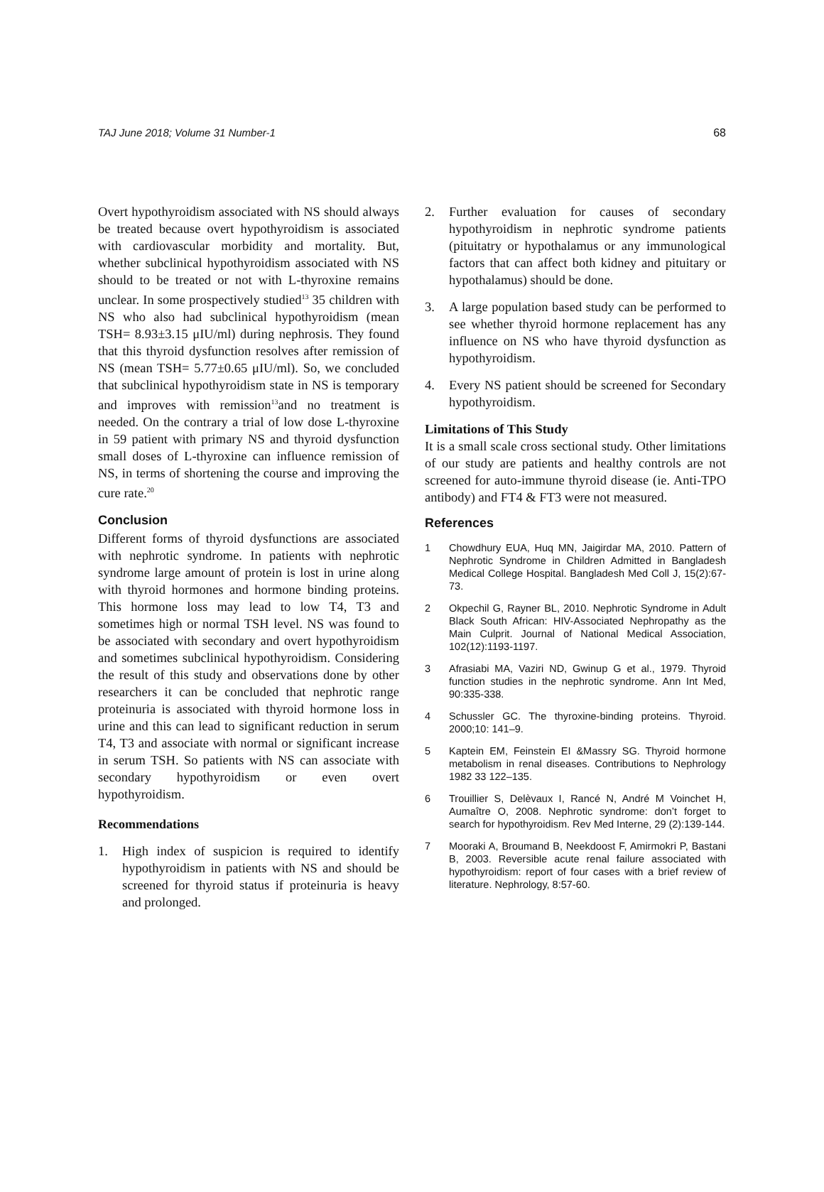TAJ June 2018; Volume 31 Number-1 68
Overt hypothyroidism associated with NS should always be treated because overt hypothyroidism is associated with cardiovascular morbidity and mortality. But, whether subclinical hypothyroidism associated with NS should to be treated or not with L-thyroxine remains unclear. In some prospectively studied<sup>13</sup> 35 children with NS who also had subclinical hypothyroidism (mean TSH= 8.93±3.15 μIU/ml) during nephrosis. They found that this thyroid dysfunction resolves after remission of NS (mean TSH= 5.77±0.65 μIU/ml). So, we concluded that subclinical hypothyroidism state in NS is temporary and improves with remission<sup>13</sup>and no treatment is needed. On the contrary a trial of low dose L-thyroxine in 59 patient with primary NS and thyroid dysfunction small doses of L-thyroxine can influence remission of NS, in terms of shortening the course and improving the cure rate.<sup>20</sup>
Conclusion
Different forms of thyroid dysfunctions are associated with nephrotic syndrome. In patients with nephrotic syndrome large amount of protein is lost in urine along with thyroid hormones and hormone binding proteins. This hormone loss may lead to low T4, T3 and sometimes high or normal TSH level. NS was found to be associated with secondary and overt hypothyroidism and sometimes subclinical hypothyroidism. Considering the result of this study and observations done by other researchers it can be concluded that nephrotic range proteinuria is associated with thyroid hormone loss in urine and this can lead to significant reduction in serum T4, T3 and associate with normal or significant increase in serum TSH. So patients with NS can associate with secondary hypothyroidism or even overt hypothyroidism.
Recommendations
1. High index of suspicion is required to identify hypothyroidism in patients with NS and should be screened for thyroid status if proteinuria is heavy and prolonged.
2. Further evaluation for causes of secondary hypothyroidism in nephrotic syndrome patients (pituitatry or hypothalamus or any immunological factors that can affect both kidney and pituitary or hypothalamus) should be done.
3. A large population based study can be performed to see whether thyroid hormone replacement has any influence on NS who have thyroid dysfunction as hypothyroidism.
4. Every NS patient should be screened for Secondary hypothyroidism.
Limitations of This Study
It is a small scale cross sectional study. Other limitations of our study are patients and healthy controls are not screened for auto-immune thyroid disease (ie. Anti-TPO antibody) and FT4 & FT3 were not measured.
References
1 Chowdhury EUA, Huq MN, Jaigirdar MA, 2010. Pattern of Nephrotic Syndrome in Children Admitted in Bangladesh Medical College Hospital. Bangladesh Med Coll J, 15(2):67-73.
2 Okpechil G, Rayner BL, 2010. Nephrotic Syndrome in Adult Black South African: HIV-Associated Nephropathy as the Main Culprit. Journal of National Medical Association, 102(12):1193-1197.
3 Afrasiabi MA, Vaziri ND, Gwinup G et al., 1979. Thyroid function studies in the nephrotic syndrome. Ann Int Med, 90:335-338.
4 Schussler GC. The thyroxine-binding proteins. Thyroid. 2000;10: 141–9.
5 Kaptein EM, Feinstein EI &Massry SG. Thyroid hormone metabolism in renal diseases. Contributions to Nephrology 1982 33 122–135.
6 Trouillier S, Delèvaux I, Rancé N, André M Voinchet H, Aumaître O, 2008. Nephrotic syndrome: don’t forget to search for hypothyroidism. Rev Med Interne, 29 (2):139-144.
7 Mooraki A, Broumand B, Neekdoost F, Amirmokri P, Bastani B, 2003. Reversible acute renal failure associated with hypothyroidism: report of four cases with a brief review of literature. Nephrology, 8:57-60.